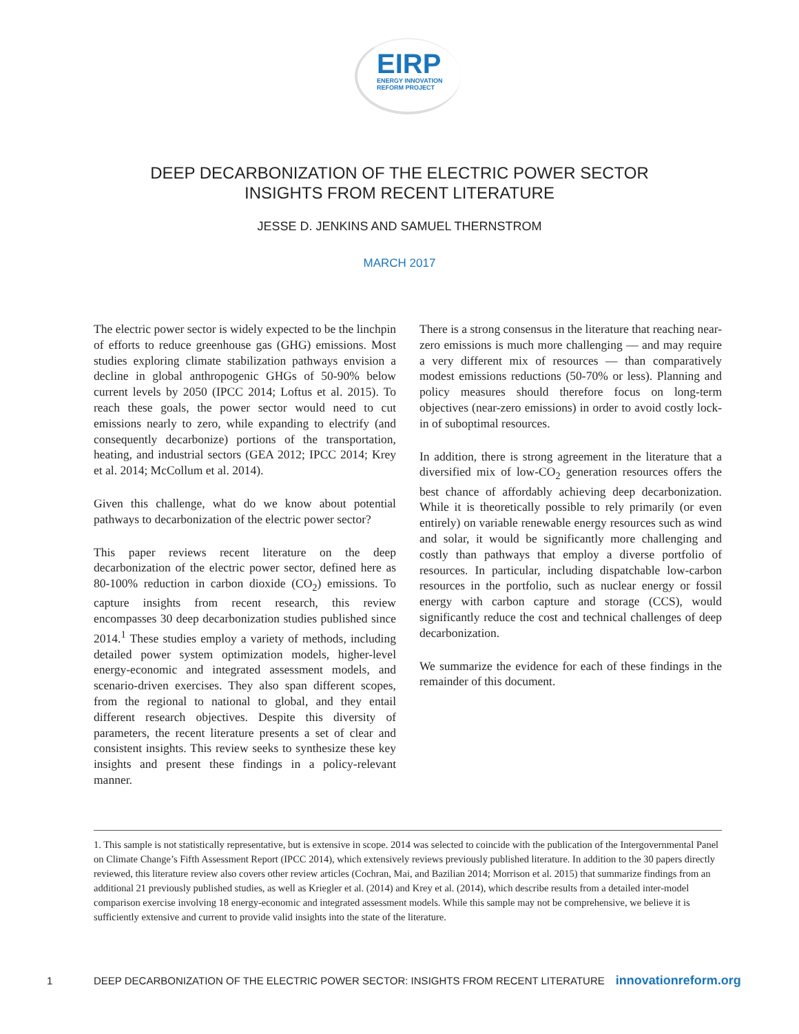EIRP
ENERGY INNOVATION
REFORM PROJECT
DEEP DECARBONIZATION OF THE ELECTRIC POWER SECTOR
INSIGHTS FROM RECENT LITERATURE
JESSE D. JENKINS AND SAMUEL THERNSTROM
MARCH 2017
The electric power sector is widely expected to be the linchpin of efforts to reduce greenhouse gas (GHG) emissions. Most studies exploring climate stabilization pathways envision a decline in global anthropogenic GHGs of 50-90% below current levels by 2050 (IPCC 2014; Loftus et al. 2015). To reach these goals, the power sector would need to cut emissions nearly to zero, while expanding to electrify (and consequently decarbonize) portions of the transportation, heating, and industrial sectors (GEA 2012; IPCC 2014; Krey et al. 2014; McCollum et al. 2014).
Given this challenge, what do we know about potential pathways to decarbonization of the electric power sector?
This paper reviews recent literature on the deep decarbonization of the electric power sector, defined here as 80-100% reduction in carbon dioxide (CO<sub>2</sub>) emissions. To capture insights from recent research, this review encompasses 30 deep decarbonization studies published since 2014.<sup>1</sup> These studies employ a variety of methods, including detailed power system optimization models, higher-level energy-economic and integrated assessment models, and scenario-driven exercises. They also span different scopes, from the regional to national to global, and they entail different research objectives. Despite this diversity of parameters, the recent literature presents a set of clear and consistent insights. This review seeks to synthesize these key insights and present these findings in a policy-relevant manner.
There is a strong consensus in the literature that reaching near-zero emissions is much more challenging — and may require a very different mix of resources — than comparatively modest emissions reductions (50-70% or less). Planning and policy measures should therefore focus on long-term objectives (near-zero emissions) in order to avoid costly lock-in of suboptimal resources.
In addition, there is strong agreement in the literature that a diversified mix of low-CO<sub>2</sub> generation resources offers the best chance of affordably achieving deep decarbonization. While it is theoretically possible to rely primarily (or even entirely) on variable renewable energy resources such as wind and solar, it would be significantly more challenging and costly than pathways that employ a diverse portfolio of resources. In particular, including dispatchable low-carbon resources in the portfolio, such as nuclear energy or fossil energy with carbon capture and storage (CCS), would significantly reduce the cost and technical challenges of deep decarbonization.
We summarize the evidence for each of these findings in the remainder of this document.
1. This sample is not statistically representative, but is extensive in scope. 2014 was selected to coincide with the publication of the Intergovernmental Panel on Climate Change’s Fifth Assessment Report (IPCC 2014), which extensively reviews previously published literature. In addition to the 30 papers directly reviewed, this literature review also covers other review articles (Cochran, Mai, and Bazilian 2014; Morrison et al. 2015) that summarize findings from an additional 21 previously published studies, as well as Kriegler et al. (2014) and Krey et al. (2014), which describe results from a detailed inter-model comparison exercise involving 18 energy-economic and integrated assessment models. While this sample may not be comprehensive, we believe it is sufficiently extensive and current to provide valid insights into the state of the literature.
1 DEEP DECARBONIZATION OF THE ELECTRIC POWER SECTOR: INSIGHTS FROM RECENT LITERATURE innovationreform.org